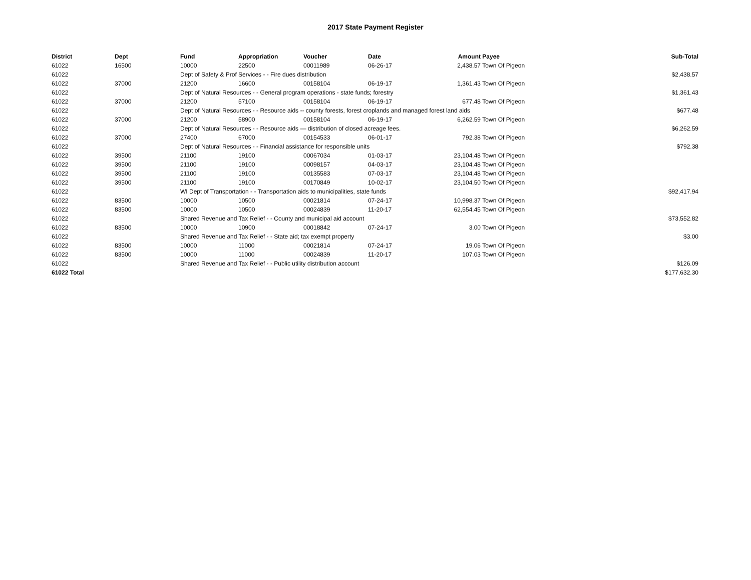2017 State Payment Register
| District | Dept | Fund | Appropriation | Voucher | Date | Amount | Payee | Sub-Total |
| --- | --- | --- | --- | --- | --- | --- | --- | --- |
| 61022 | 16500 | 10000 | 22500 | 00011989 | 06-26-17 | 2,438.57 | Town Of Pigeon | |
| 61022 | | Dept of Safety & Prof Services - - Fire dues distribution | | | | | | $2,438.57 |
| 61022 | 37000 | 21200 | 16600 | 00158104 | 06-19-17 | 1,361.43 | Town Of Pigeon | |
| 61022 | | Dept of Natural Resources - - General program operations - state funds; forestry | | | | | | $1,361.43 |
| 61022 | 37000 | 21200 | 57100 | 00158104 | 06-19-17 | 677.48 | Town Of Pigeon | |
| 61022 | | Dept of Natural Resources - - Resource aids -- county forests, forest croplands and managed forest land aids | | | | | | $677.48 |
| 61022 | 37000 | 21200 | 58900 | 00158104 | 06-19-17 | 6,262.59 | Town Of Pigeon | |
| 61022 | | Dept of Natural Resources - - Resource aids — distribution of closed acreage fees. | | | | | | $6,262.59 |
| 61022 | 37000 | 27400 | 67000 | 00154533 | 06-01-17 | 792.38 | Town Of Pigeon | |
| 61022 | | Dept of Natural Resources - - Financial assistance for responsible units | | | | | | $792.38 |
| 61022 | 39500 | 21100 | 19100 | 00067034 | 01-03-17 | 23,104.48 | Town Of Pigeon | |
| 61022 | 39500 | 21100 | 19100 | 00098157 | 04-03-17 | 23,104.48 | Town Of Pigeon | |
| 61022 | 39500 | 21100 | 19100 | 00135583 | 07-03-17 | 23,104.48 | Town Of Pigeon | |
| 61022 | 39500 | 21100 | 19100 | 00170849 | 10-02-17 | 23,104.50 | Town Of Pigeon | |
| 61022 | | WI Dept of Transportation - - Transportation aids to municipalities, state funds | | | | | | $92,417.94 |
| 61022 | 83500 | 10000 | 10500 | 00021814 | 07-24-17 | 10,998.37 | Town Of Pigeon | |
| 61022 | 83500 | 10000 | 10500 | 00024839 | 11-20-17 | 62,554.45 | Town Of Pigeon | |
| 61022 | | Shared Revenue and Tax Relief - - County and municipal aid account | | | | | | $73,552.82 |
| 61022 | 83500 | 10000 | 10900 | 00018842 | 07-24-17 | 3.00 | Town Of Pigeon | |
| 61022 | | Shared Revenue and Tax Relief - - State aid; tax exempt property | | | | | | $3.00 |
| 61022 | 83500 | 10000 | 11000 | 00021814 | 07-24-17 | 19.06 | Town Of Pigeon | |
| 61022 | 83500 | 10000 | 11000 | 00024839 | 11-20-17 | 107.03 | Town Of Pigeon | |
| 61022 | | Shared Revenue and Tax Relief - - Public utility distribution account | | | | | | $126.09 |
| 61022 Total | | | | | | | | $177,632.30 |